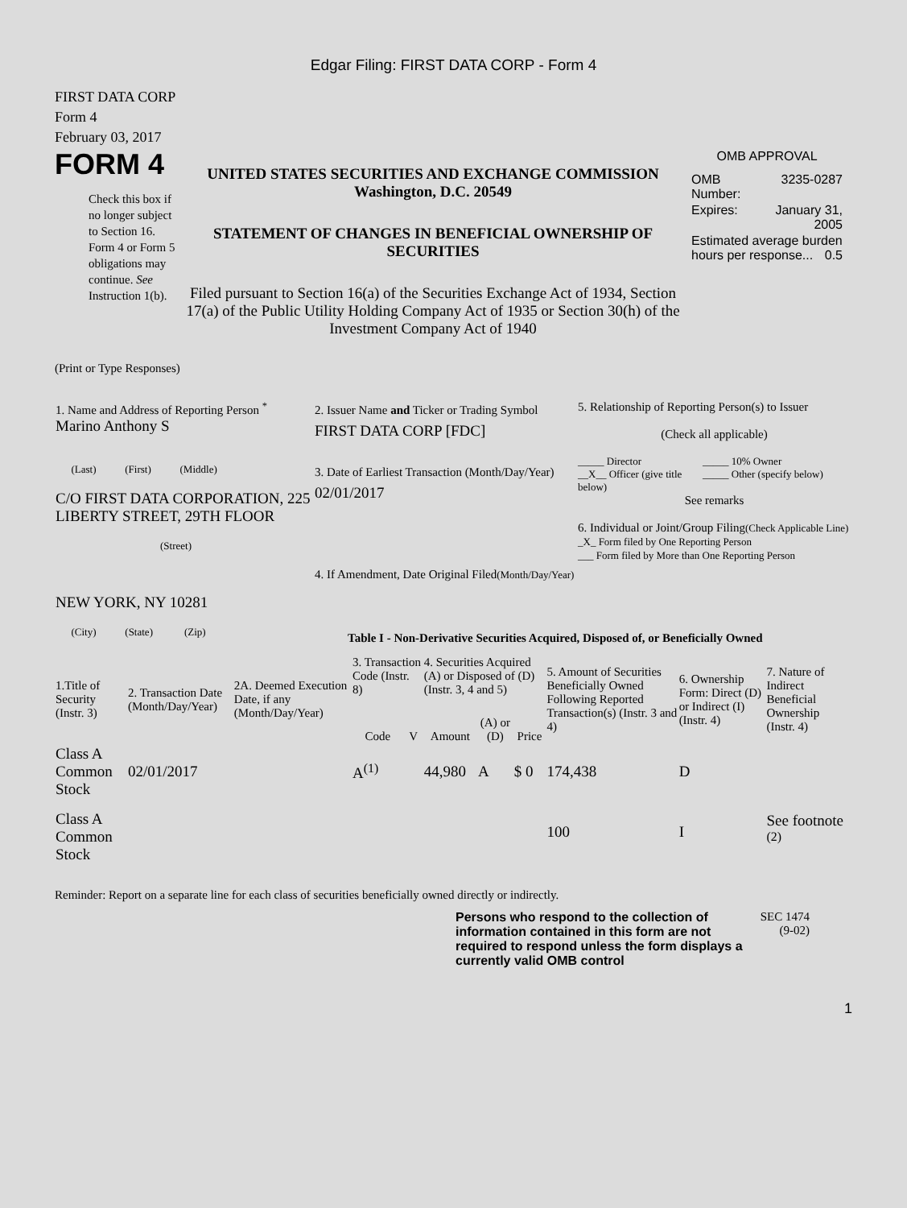Edgar Filing: FIRST DATA CORP - Form 4
FIRST DATA CORP
Form 4
February 03, 2017
FORM 4
Check this box if no longer subject to Section 16. Form 4 or Form 5 obligations may continue. See Instruction 1(b).
UNITED STATES SECURITIES AND EXCHANGE COMMISSION
Washington, D.C. 20549
STATEMENT OF CHANGES IN BENEFICIAL OWNERSHIP OF SECURITIES
Filed pursuant to Section 16(a) of the Securities Exchange Act of 1934, Section 17(a) of the Public Utility Holding Company Act of 1935 or Section 30(h) of the Investment Company Act of 1940
OMB APPROVAL
| OMB Number: | 3235-0287 |
| Expires: | January 31, 2005 |
| Estimated average burden hours per response... 0.5 | |
(Print or Type Responses)
| 1. Name and Address of Reporting Person <sup>*</sup> Marino Anthony S (Last) (First) (Middle) C/O FIRST DATA CORPORATION, 225 LIBERTY STREET, 29TH FLOOR (Street) NEW YORK, NY 10281 (City) (State) (Zip) | 2. Issuer Name and Ticker or Trading Symbol FIRST DATA CORP [FDC] 3. Date of Earliest Transaction (Month/Day/Year) 02/01/2017 4. If Amendment, Date Original Filed (Month/Day/Year) | 5. Relationship of Reporting Person(s) to Issuer (Check all applicable) _____ Director __X__ Officer (give title below) _____ 10% Owner _____ Other (specify below) See remarks 6. Individual or Joint/Group Filing (Check Applicable Line) _X_ Form filed by One Reporting Person ___ Form filed by More than One Reporting Person |
Table I - Non-Derivative Securities Acquired, Disposed of, or Beneficially Owned
| 1.Title of Security (Instr. 3) | 2. Transaction Date (Month/Day/Year) | 2A. Deemed Execution Date, if any (Month/Day/Year) | 3. Transaction Code (Instr. 8) | | 4. Securities Acquired (A) or Disposed of (D) (Instr. 3, 4 and 5) | | | 5. Amount of Securities Beneficially Owned Following Reported Transaction(s) (Instr. 3 and 4) | 6. Ownership Form: Direct (D) or Indirect (I) (Instr. 4) | 7. Nature of Indirect Beneficial Ownership (Instr. 4) |
| --- | --- | --- | --- | --- | --- | --- | --- | --- | --- | --- |
| | | | Code | V | Amount | (A) or (D) | Price | | | |
| Class A Common Stock | 02/01/2017 | | A<sup>(1)</sup> | | 44,980 | A | $ 0 | 174,438 | D | |
| Class A Common Stock | | | | | | | | 100 | I | See footnote <sup>(2)</sup> |
Reminder: Report on a separate line for each class of securities beneficially owned directly or indirectly.
Persons who respond to the collection of information contained in this form are not required to respond unless the form displays a currently valid OMB control
SEC 1474
(9-02)
1